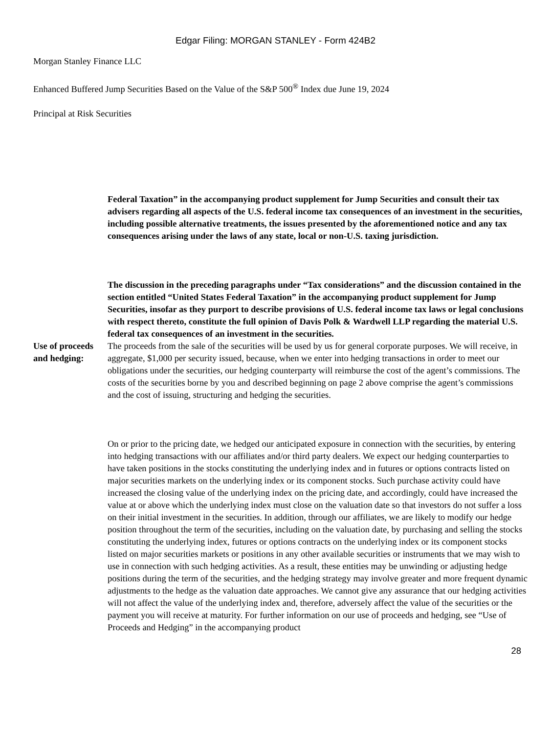Edgar Filing: MORGAN STANLEY - Form 424B2
Morgan Stanley Finance LLC
Enhanced Buffered Jump Securities Based on the Value of the S&P 500<sup>®</sup> Index due June 19, 2024
Principal at Risk Securities
Federal Taxation” in the accompanying product supplement for Jump Securities and consult their tax advisers regarding all aspects of the U.S. federal income tax consequences of an investment in the securities, including possible alternative treatments, the issues presented by the aforementioned notice and any tax consequences arising under the laws of any state, local or non-U.S. taxing jurisdiction.
The discussion in the preceding paragraphs under “Tax considerations” and the discussion contained in the section entitled “United States Federal Taxation” in the accompanying product supplement for Jump Securities, insofar as they purport to describe provisions of U.S. federal income tax laws or legal conclusions with respect thereto, constitute the full opinion of Davis Polk & Wardwell LLP regarding the material U.S. federal tax consequences of an investment in the securities.
Use of proceeds and hedging:
The proceeds from the sale of the securities will be used by us for general corporate purposes. We will receive, in aggregate, $1,000 per security issued, because, when we enter into hedging transactions in order to meet our obligations under the securities, our hedging counterparty will reimburse the cost of the agent’s commissions. The costs of the securities borne by you and described beginning on page 2 above comprise the agent’s commissions and the cost of issuing, structuring and hedging the securities.
On or prior to the pricing date, we hedged our anticipated exposure in connection with the securities, by entering into hedging transactions with our affiliates and/or third party dealers. We expect our hedging counterparties to have taken positions in the stocks constituting the underlying index and in futures or options contracts listed on major securities markets on the underlying index or its component stocks. Such purchase activity could have increased the closing value of the underlying index on the pricing date, and accordingly, could have increased the value at or above which the underlying index must close on the valuation date so that investors do not suffer a loss on their initial investment in the securities. In addition, through our affiliates, we are likely to modify our hedge position throughout the term of the securities, including on the valuation date, by purchasing and selling the stocks constituting the underlying index, futures or options contracts on the underlying index or its component stocks listed on major securities markets or positions in any other available securities or instruments that we may wish to use in connection with such hedging activities. As a result, these entities may be unwinding or adjusting hedge positions during the term of the securities, and the hedging strategy may involve greater and more frequent dynamic adjustments to the hedge as the valuation date approaches. We cannot give any assurance that our hedging activities will not affect the value of the underlying index and, therefore, adversely affect the value of the securities or the payment you will receive at maturity. For further information on our use of proceeds and hedging, see “Use of Proceeds and Hedging” in the accompanying product
28